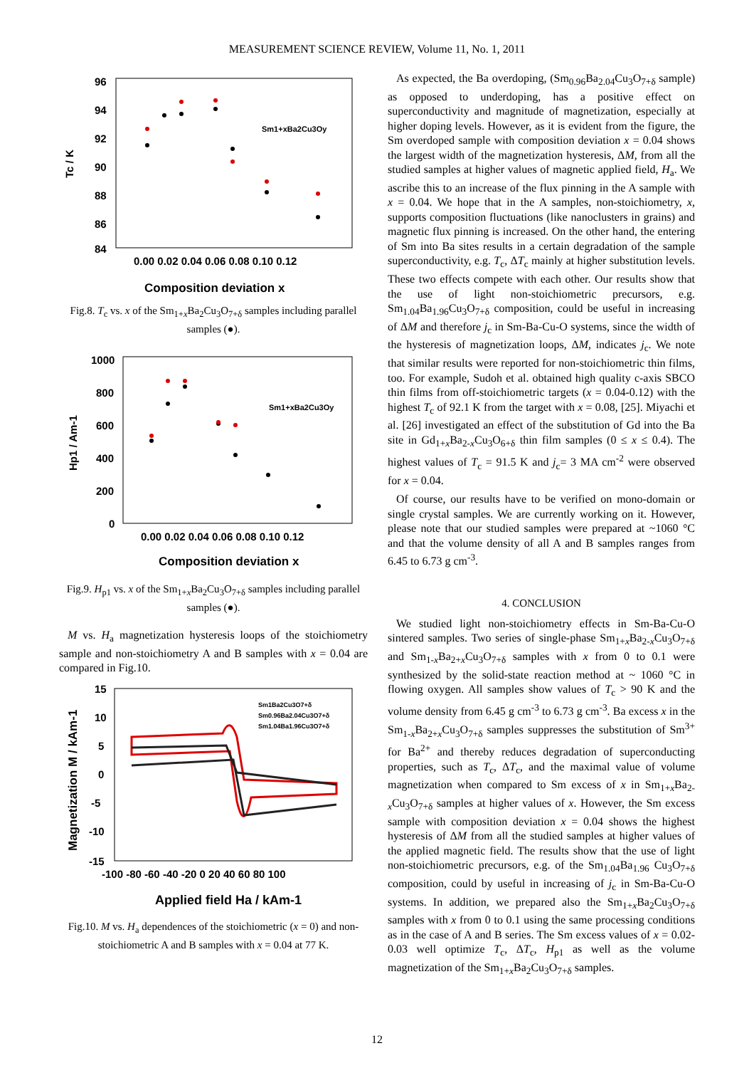MEASUREMENT SCIENCE REVIEW, Volume 11, No. 1, 2011
96
94
92
90
88
86
84
0.00 0.02 0.04 0.06 0.08 0.10 0.12
Composition deviation x
Tc / K
Sm1+xBa2Cu3Oy
Fig.8. T<sub>c</sub> vs. x of the Sm<sub>1+x</sub>Ba<sub>2</sub>Cu<sub>3</sub>O<sub>7+δ</sub> samples including parallel samples (●).
1000
800
600
400
200
0
0.00 0.02 0.04 0.06 0.08 0.10 0.12
Composition deviation x
Hp1 / Am-1
Sm1+xBa2Cu3Oy
Fig.9. H<sub>p1</sub> vs. x of the Sm<sub>1+x</sub>Ba<sub>2</sub>Cu<sub>3</sub>O<sub>7+δ</sub> samples including parallel samples (●).
M vs. H<sub>a</sub> magnetization hysteresis loops of the stoichiometry sample and non-stoichiometry A and B samples with x = 0.04 are compared in Fig.10.
15
10
5
0
-5
-10
-15
-100 -80 -60 -40 -20 0 20 40 60 80 100
Applied field Ha / kAm-1
Magnetization M / kAm-1
Sm1Ba2Cu3O7+δ
Sm0.96Ba2.04Cu3O7+δ
Sm1.04Ba1.96Cu3O7+δ
Fig.10. M vs. H<sub>a</sub> dependences of the stoichiometric (x = 0) and non-stoichiometric A and B samples with x = 0.04 at 77 K.
As expected, the Ba overdoping, (Sm<sub>0.96</sub>Ba<sub>2.04</sub>Cu<sub>3</sub>O<sub>7+δ</sub> sample) as opposed to underdoping, has a positive effect on superconductivity and magnitude of magnetization, especially at higher doping levels. However, as it is evident from the figure, the Sm overdoped sample with composition deviation x = 0.04 shows the largest width of the magnetization hysteresis, ΔM, from all the studied samples at higher values of magnetic applied field, H<sub>a</sub>. We ascribe this to an increase of the flux pinning in the A sample with x = 0.04. We hope that in the A samples, non-stoichiometry, x, supports composition fluctuations (like nanoclusters in grains) and magnetic flux pinning is increased. On the other hand, the entering of Sm into Ba sites results in a certain degradation of the sample superconductivity, e.g. T<sub>c</sub>, ΔT<sub>c</sub> mainly at higher substitution levels. These two effects compete with each other. Our results show that the use of light non-stoichiometric precursors, e.g. Sm<sub>1.04</sub>Ba<sub>1.96</sub>Cu<sub>3</sub>O<sub>7+δ</sub> composition, could be useful in increasing of ΔM and therefore j<sub>c</sub> in Sm-Ba-Cu-O systems, since the width of the hysteresis of magnetization loops, ΔM, indicates j<sub>c</sub>. We note that similar results were reported for non-stoichiometric thin films, too. For example, Sudoh et al. obtained high quality c-axis SBCO thin films from off-stoichiometric targets (x = 0.04-0.12) with the highest T<sub>c</sub> of 92.1 K from the target with x = 0.08, [25]. Miyachi et al. [26] investigated an effect of the substitution of Gd into the Ba site in Gd<sub>1+x</sub>Ba<sub>2-x</sub>Cu<sub>3</sub>O<sub>6+δ</sub> thin film samples (0 ≤ x ≤ 0.4). The highest values of T<sub>c</sub> = 91.5 K and j<sub>c</sub>= 3 MA cm<sup>-2</sup> were observed for x = 0.04.
Of course, our results have to be verified on mono-domain or single crystal samples. We are currently working on it. However, please note that our studied samples were prepared at ~1060 °C and that the volume density of all A and B samples ranges from 6.45 to 6.73 g cm<sup>-3</sup>.
4. CONCLUSION
We studied light non-stoichiometry effects in Sm-Ba-Cu-O sintered samples. Two series of single-phase Sm<sub>1+x</sub>Ba<sub>2-x</sub>Cu<sub>3</sub>O<sub>7+δ</sub> and Sm<sub>1-x</sub>Ba<sub>2+x</sub>Cu<sub>3</sub>O<sub>7+δ</sub> samples with x from 0 to 0.1 were synthesized by the solid-state reaction method at ~ 1060 °C in flowing oxygen. All samples show values of T<sub>c</sub> > 90 K and the volume density from 6.45 g cm<sup>-3</sup> to 6.73 g cm<sup>-3</sup>. Ba excess x in the Sm<sub>1-x</sub>Ba<sub>2+x</sub>Cu<sub>3</sub>O<sub>7+δ</sub> samples suppresses the substitution of Sm<sup>3+</sup> for Ba<sup>2+</sup> and thereby reduces degradation of superconducting properties, such as T<sub>c</sub>, ΔT<sub>c</sub>, and the maximal value of volume magnetization when compared to Sm excess of x in Sm<sub>1+x</sub>Ba<sub>2-x</sub>Cu<sub>3</sub>O<sub>7+δ</sub> samples at higher values of x. However, the Sm excess sample with composition deviation x = 0.04 shows the highest hysteresis of ΔM from all the studied samples at higher values of the applied magnetic field. The results show that the use of light non-stoichiometric precursors, e.g. of the Sm<sub>1.04</sub>Ba<sub>1.96</sub> Cu<sub>3</sub>O<sub>7+δ</sub> composition, could by useful in increasing of j<sub>c</sub> in Sm-Ba-Cu-O systems. In addition, we prepared also the Sm<sub>1+x</sub>Ba<sub>2</sub>Cu<sub>3</sub>O<sub>7+δ</sub> samples with x from 0 to 0.1 using the same processing conditions as in the case of A and B series. The Sm excess values of x = 0.02-0.03 well optimize T<sub>c</sub>, ΔT<sub>c</sub>, H<sub>p1</sub> as well as the volume magnetization of the Sm<sub>1+x</sub>Ba<sub>2</sub>Cu<sub>3</sub>O<sub>7+δ</sub> samples.
12